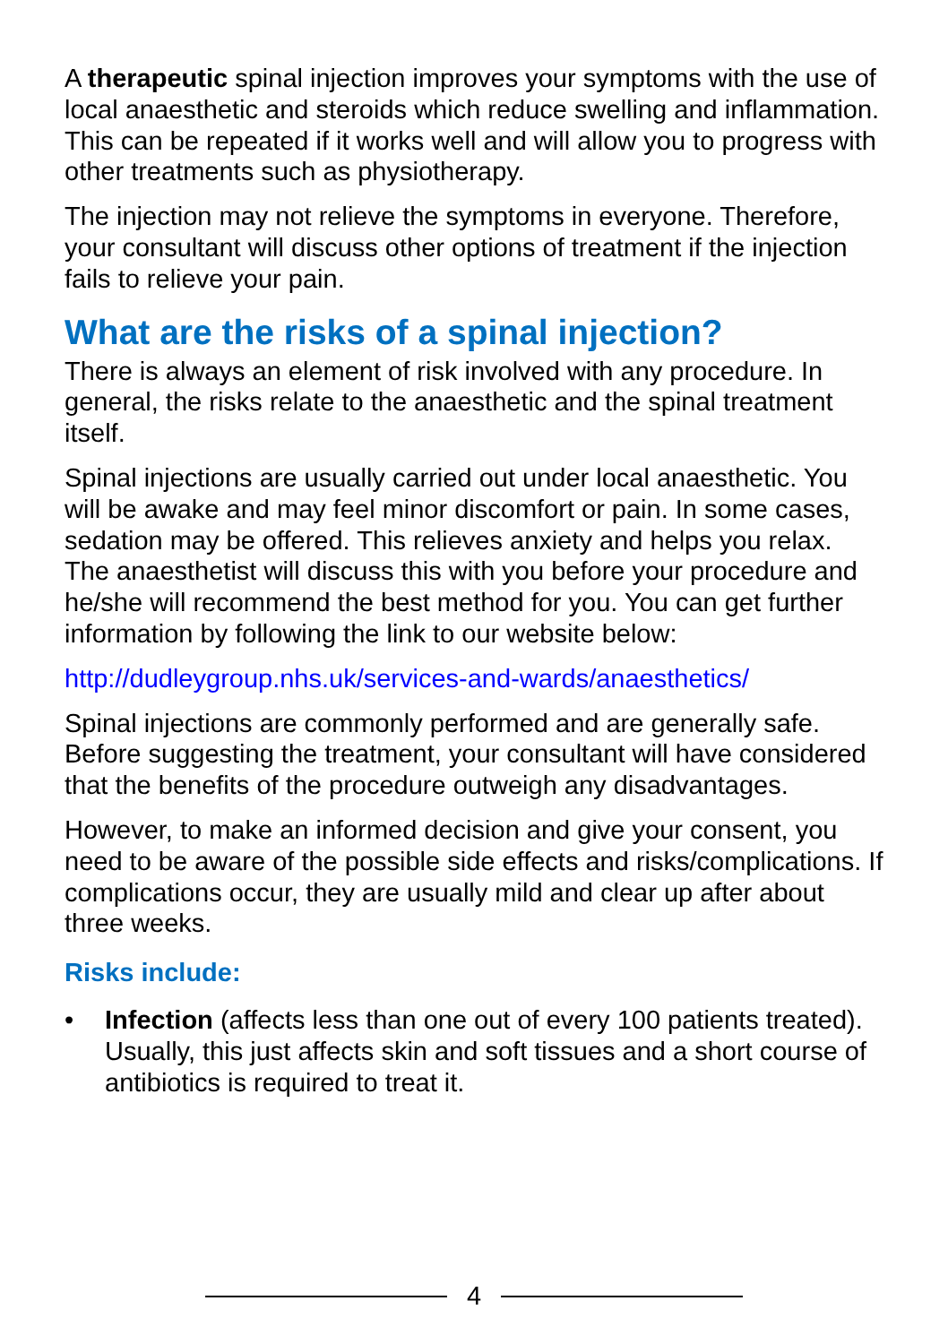A therapeutic spinal injection improves your symptoms with the use of local anaesthetic and steroids which reduce swelling and inflammation. This can be repeated if it works well and will allow you to progress with other treatments such as physiotherapy.
The injection may not relieve the symptoms in everyone. Therefore, your consultant will discuss other options of treatment if the injection fails to relieve your pain.
What are the risks of a spinal injection?
There is always an element of risk involved with any procedure. In general, the risks relate to the anaesthetic and the spinal treatment itself.
Spinal injections are usually carried out under local anaesthetic. You will be awake and may feel minor discomfort or pain. In some cases, sedation may be offered. This relieves anxiety and helps you relax. The anaesthetist will discuss this with you before your procedure and he/she will recommend the best method for you. You can get further information by following the link to our website below:
http://dudleygroup.nhs.uk/services-and-wards/anaesthetics/
Spinal injections are commonly performed and are generally safe. Before suggesting the treatment, your consultant will have considered that the benefits of the procedure outweigh any disadvantages.
However, to make an informed decision and give your consent, you need to be aware of the possible side effects and risks/complications. If complications occur, they are usually mild and clear up after about three weeks.
Risks include:
• Infection (affects less than one out of every 100 patients treated). Usually, this just affects skin and soft tissues and a short course of antibiotics is required to treat it.
4